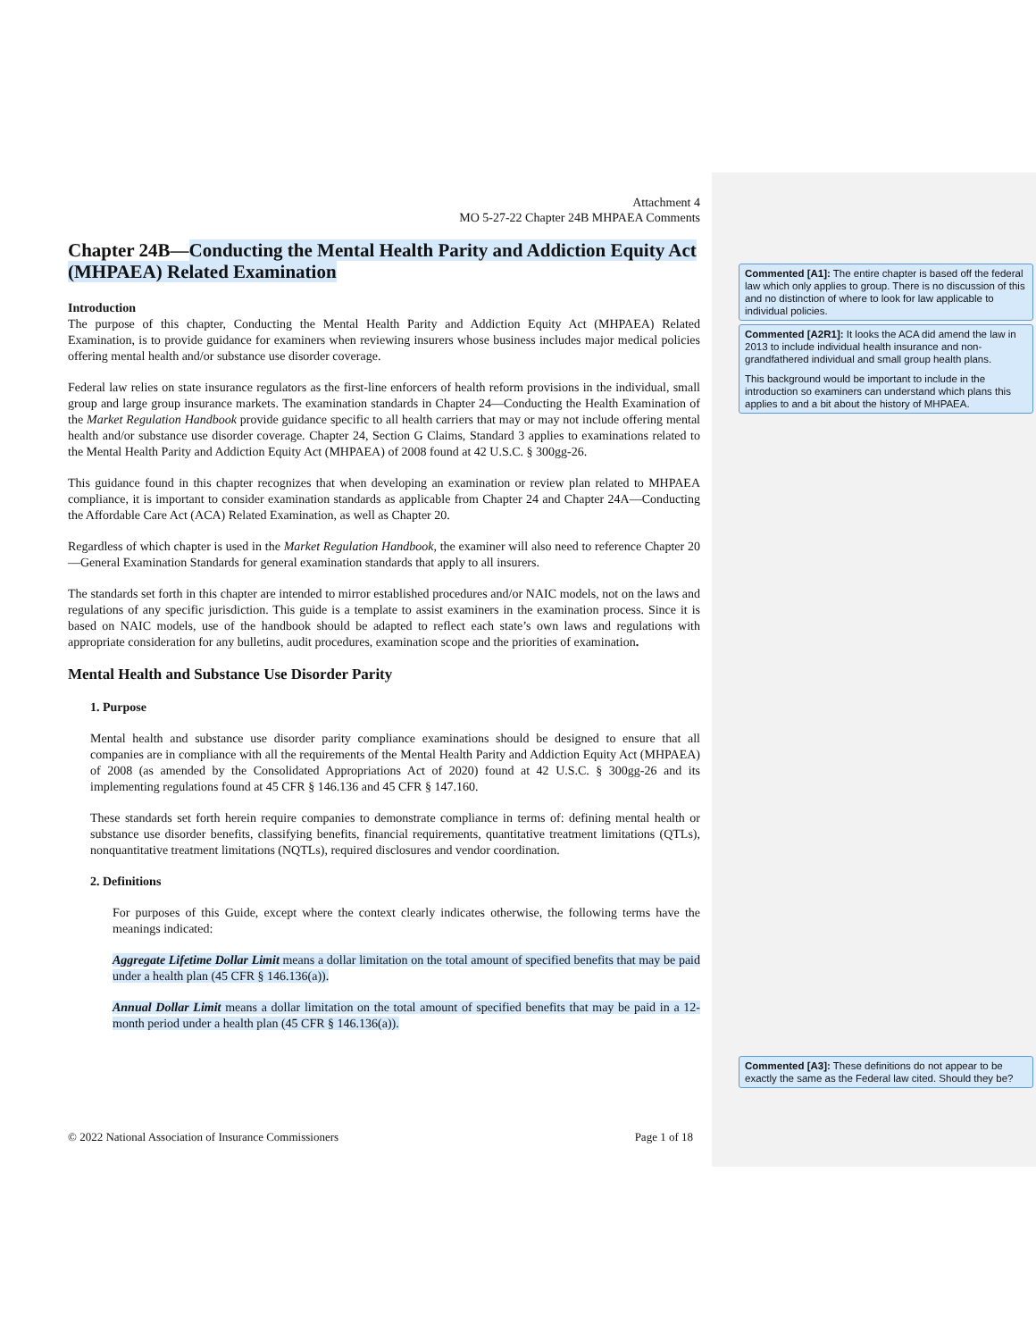Attachment 4
MO 5-27-22 Chapter 24B MHPAEA Comments
Chapter 24B—Conducting the Mental Health Parity and Addiction Equity Act (MHPAEA) Related Examination
Introduction
The purpose of this chapter, Conducting the Mental Health Parity and Addiction Equity Act (MHPAEA) Related Examination, is to provide guidance for examiners when reviewing insurers whose business includes major medical policies offering mental health and/or substance use disorder coverage.
Federal law relies on state insurance regulators as the first-line enforcers of health reform provisions in the individual, small group and large group insurance markets. The examination standards in Chapter 24—Conducting the Health Examination of the Market Regulation Handbook provide guidance specific to all health carriers that may or may not include offering mental health and/or substance use disorder coverage. Chapter 24, Section G Claims, Standard 3 applies to examinations related to the Mental Health Parity and Addiction Equity Act (MHPAEA) of 2008 found at 42 U.S.C. § 300gg-26.
This guidance found in this chapter recognizes that when developing an examination or review plan related to MHPAEA compliance, it is important to consider examination standards as applicable from Chapter 24 and Chapter 24A—Conducting the Affordable Care Act (ACA) Related Examination, as well as Chapter 20.
Regardless of which chapter is used in the Market Regulation Handbook, the examiner will also need to reference Chapter 20—General Examination Standards for general examination standards that apply to all insurers.
The standards set forth in this chapter are intended to mirror established procedures and/or NAIC models, not on the laws and regulations of any specific jurisdiction. This guide is a template to assist examiners in the examination process. Since it is based on NAIC models, use of the handbook should be adapted to reflect each state’s own laws and regulations with appropriate consideration for any bulletins, audit procedures, examination scope and the priorities of examination.
Mental Health and Substance Use Disorder Parity
1. Purpose
Mental health and substance use disorder parity compliance examinations should be designed to ensure that all companies are in compliance with all the requirements of the Mental Health Parity and Addiction Equity Act (MHPAEA) of 2008 (as amended by the Consolidated Appropriations Act of 2020) found at 42 U.S.C. § 300gg-26 and its implementing regulations found at 45 CFR § 146.136 and 45 CFR § 147.160.
These standards set forth herein require companies to demonstrate compliance in terms of: defining mental health or substance use disorder benefits, classifying benefits, financial requirements, quantitative treatment limitations (QTLs), nonquantitative treatment limitations (NQTLs), required disclosures and vendor coordination.
2. Definitions
For purposes of this Guide, except where the context clearly indicates otherwise, the following terms have the meanings indicated:
Aggregate Lifetime Dollar Limit means a dollar limitation on the total amount of specified benefits that may be paid under a health plan (45 CFR § 146.136(a)).
Annual Dollar Limit means a dollar limitation on the total amount of specified benefits that may be paid in a 12-month period under a health plan (45 CFR § 146.136(a)).
© 2022 National Association of Insurance Commissioners Page 1 of 18
Commented [A1]: The entire chapter is based off the federal law which only applies to group. There is no discussion of this and no distinction of where to look for law applicable to individual policies.
Commented [A2R1]: It looks the ACA did amend the law in 2013 to include individual health insurance and non-grandfathered individual and small group health plans.
This background would be important to include in the introduction so examiners can understand which plans this applies to and a bit about the history of MHPAEA.
Commented [A3]: These definitions do not appear to be exactly the same as the Federal law cited. Should they be?